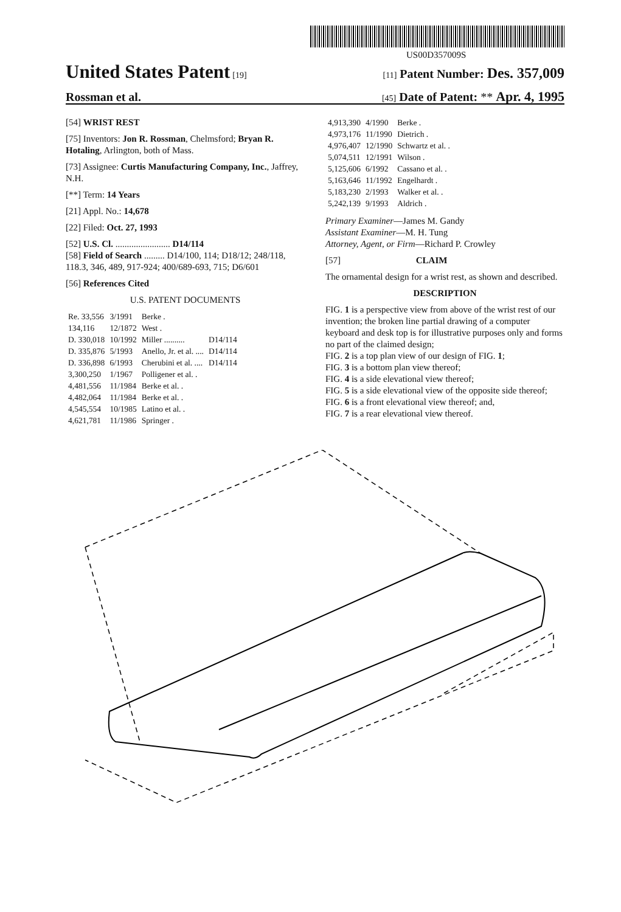US00D357009S
United States Patent
[19]
[11] Patent Number: Des. 357,009
Rossman et al.
[45] Date of Patent: ** Apr. 4, 1995
[54] WRIST REST
[75] Inventors: Jon R. Rossman, Chelmsford; Bryan R. Hotaling, Arlington, both of Mass.
[73] Assignee: Curtis Manufacturing Company, Inc., Jaffrey, N.H.
[**] Term: 14 Years
[21] Appl. No.: 14,678
[22] Filed: Oct. 27, 1993
[52] U.S. Cl. ........................ D14/114
[58] Field of Search ......... D14/100, 114; D18/12; 248/118, 118.3, 346, 489, 917-924; 400/689-693, 715; D6/601
[56] References Cited
U.S. PATENT DOCUMENTS
| Re. 33,556 | 3/1991 | Berke . | |
| 134,116 | 12/1872 | West . | |
| D. 330,018 | 10/1992 | Miller .......... | D14/114 |
| D. 335,876 | 5/1993 | Anello, Jr. et al. .... | D14/114 |
| D. 336,898 | 6/1993 | Cherubini et al. .... | D14/114 |
| 3,300,250 | 1/1967 | Polligener et al. . | |
| 4,481,556 | 11/1984 | Berke et al. . | |
| 4,482,064 | 11/1984 | Berke et al. . | |
| 4,545,554 | 10/1985 | Latino et al. . | |
| 4,621,781 | 11/1986 | Springer . | |
| 4,913,390 | 4/1990 | Berke . |
| 4,973,176 | 11/1990 | Dietrich . |
| 4,976,407 | 12/1990 | Schwartz et al. . |
| 5,074,511 | 12/1991 | Wilson . |
| 5,125,606 | 6/1992 | Cassano et al. . |
| 5,163,646 | 11/1992 | Engelhardt . |
| 5,183,230 | 2/1993 | Walker et al. . |
| 5,242,139 | 9/1993 | Aldrich . |
Primary Examiner—James M. Gandy
Assistant Examiner—M. H. Tung
Attorney, Agent, or Firm—Richard P. Crowley
[57] CLAIM
The ornamental design for a wrist rest, as shown and described.
DESCRIPTION
FIG. 1 is a perspective view from above of the wrist rest of our invention; the broken line partial drawing of a computer keyboard and desk top is for illustrative purposes only and forms no part of the claimed design;
FIG. 2 is a top plan view of our design of FIG. 1;
FIG. 3 is a bottom plan view thereof;
FIG. 4 is a side elevational view thereof;
FIG. 5 is a side elevational view of the opposite side thereof;
FIG. 6 is a front elevational view thereof; and,
FIG. 7 is a rear elevational view thereof.